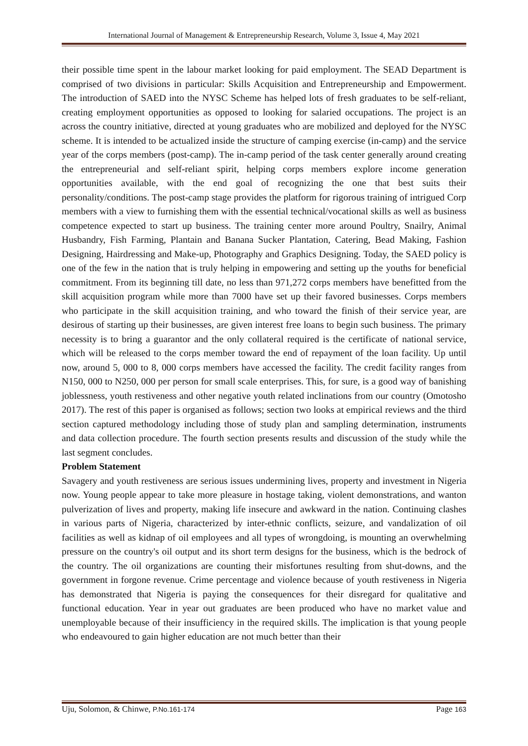International Journal of Management & Entrepreneurship Research, Volume 3, Issue 4, May 2021
their possible time spent in the labour market looking for paid employment. The SEAD Department is comprised of two divisions in particular: Skills Acquisition and Entrepreneurship and Empowerment. The introduction of SAED into the NYSC Scheme has helped lots of fresh graduates to be self-reliant, creating employment opportunities as opposed to looking for salaried occupations. The project is an across the country initiative, directed at young graduates who are mobilized and deployed for the NYSC scheme. It is intended to be actualized inside the structure of camping exercise (in-camp) and the service year of the corps members (post-camp). The in-camp period of the task center generally around creating the entrepreneurial and self-reliant spirit, helping corps members explore income generation opportunities available, with the end goal of recognizing the one that best suits their personality/conditions. The post-camp stage provides the platform for rigorous training of intrigued Corp members with a view to furnishing them with the essential technical/vocational skills as well as business competence expected to start up business. The training center more around Poultry, Snailry, Animal Husbandry, Fish Farming, Plantain and Banana Sucker Plantation, Catering, Bead Making, Fashion Designing, Hairdressing and Make-up, Photography and Graphics Designing. Today, the SAED policy is one of the few in the nation that is truly helping in empowering and setting up the youths for beneficial commitment. From its beginning till date, no less than 971,272 corps members have benefitted from the skill acquisition program while more than 7000 have set up their favored businesses. Corps members who participate in the skill acquisition training, and who toward the finish of their service year, are desirous of starting up their businesses, are given interest free loans to begin such business. The primary necessity is to bring a guarantor and the only collateral required is the certificate of national service, which will be released to the corps member toward the end of repayment of the loan facility. Up until now, around 5, 000 to 8, 000 corps members have accessed the facility. The credit facility ranges from N150, 000 to N250, 000 per person for small scale enterprises. This, for sure, is a good way of banishing joblessness, youth restiveness and other negative youth related inclinations from our country (Omotosho 2017). The rest of this paper is organised as follows; section two looks at empirical reviews and the third section captured methodology including those of study plan and sampling determination, instruments and data collection procedure. The fourth section presents results and discussion of the study while the last segment concludes.
Problem Statement
Savagery and youth restiveness are serious issues undermining lives, property and investment in Nigeria now. Young people appear to take more pleasure in hostage taking, violent demonstrations, and wanton pulverization of lives and property, making life insecure and awkward in the nation. Continuing clashes in various parts of Nigeria, characterized by inter-ethnic conflicts, seizure, and vandalization of oil facilities as well as kidnap of oil employees and all types of wrongdoing, is mounting an overwhelming pressure on the country's oil output and its short term designs for the business, which is the bedrock of the country. The oil organizations are counting their misfortunes resulting from shut-downs, and the government in forgone revenue. Crime percentage and violence because of youth restiveness in Nigeria has demonstrated that Nigeria is paying the consequences for their disregard for qualitative and functional education. Year in year out graduates are been produced who have no market value and unemployable because of their insufficiency in the required skills. The implication is that young people who endeavoured to gain higher education are not much better than their
Uju, Solomon, & Chinwe, P.No.161-174 Page 163